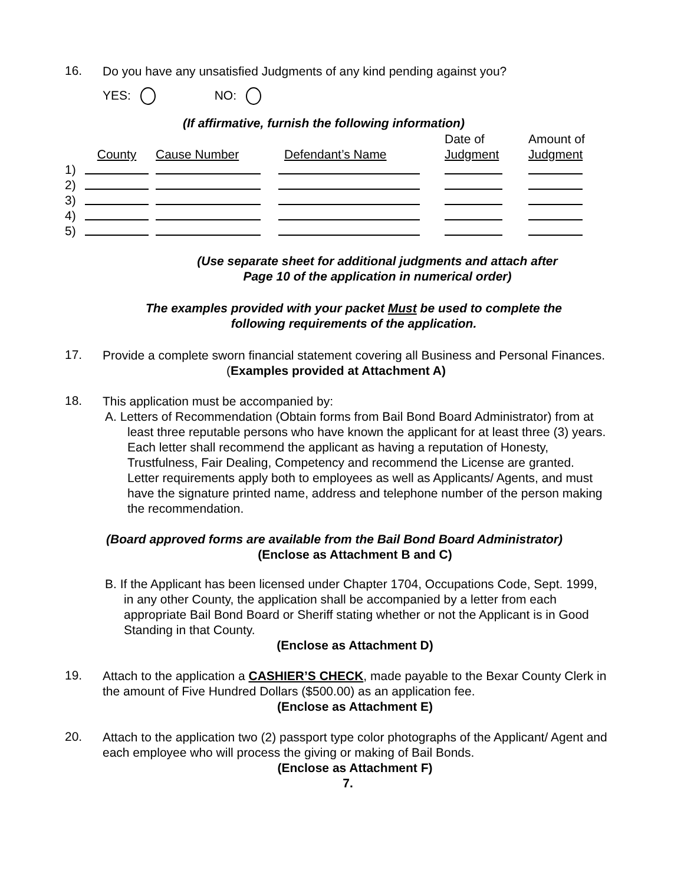16.
Do you have any unsatisfied Judgments of any kind pending against you?
YES: NO:
(If affirmative, furnish the following information)
| | | | | Date of | Amount of |
| | County | Cause Number | Defendant’s Name | Judgment | Judgment |
| 1) | | | | | |
| 2) | | | | | |
| 3) | | | | | |
| 4) | | | | | |
| 5) | | | | | |
(Use separate sheet for additional judgments and attach after Page 10 of the application in numerical order)
The examples provided with your packet Must be used to complete the following requirements of the application.
17.
Provide a complete sworn financial statement covering all Business and Personal Finances.
(Examples provided at Attachment A)
18.
This application must be accompanied by:
A. Letters of Recommendation (Obtain forms from Bail Bond Board Administrator) from at least three reputable persons who have known the applicant for at least three (3) years. Each letter shall recommend the applicant as having a reputation of Honesty, Trustfulness, Fair Dealing, Competency and recommend the License are granted. Letter requirements apply both to employees as well as Applicants/ Agents, and must have the signature printed name, address and telephone number of the person making the recommendation.
(Board approved forms are available from the Bail Bond Board Administrator)
(Enclose as Attachment B and C)
B. If the Applicant has been licensed under Chapter 1704, Occupations Code, Sept. 1999, in any other County, the application shall be accompanied by a letter from each appropriate Bail Bond Board or Sheriff stating whether or not the Applicant is in Good Standing in that County.
(Enclose as Attachment D)
19.
Attach to the application a CASHIER’S CHECK, made payable to the Bexar County Clerk in the amount of Five Hundred Dollars ($500.00) as an application fee.
(Enclose as Attachment E)
20.
Attach to the application two (2) passport type color photographs of the Applicant/ Agent and each employee who will process the giving or making of Bail Bonds.
(Enclose as Attachment F)
7.